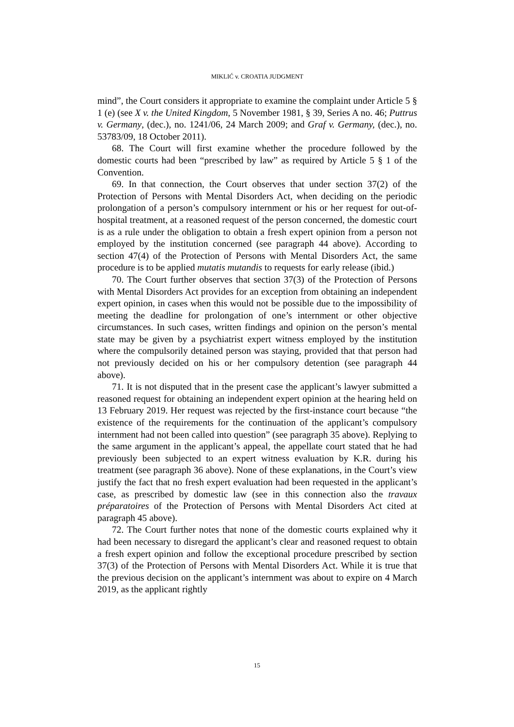MIKLIĆ v. CROATIA JUDGMENT
mind”, the Court considers it appropriate to examine the complaint under Article 5 § 1 (e) (see X v. the United Kingdom, 5 November 1981, § 39, Series A no. 46; Puttrus v. Germany, (dec.), no. 1241/06, 24 March 2009; and Graf v. Germany, (dec.), no. 53783/09, 18 October 2011).
68. The Court will first examine whether the procedure followed by the domestic courts had been “prescribed by law” as required by Article 5 § 1 of the Convention.
69. In that connection, the Court observes that under section 37(2) of the Protection of Persons with Mental Disorders Act, when deciding on the periodic prolongation of a person’s compulsory internment or his or her request for out-of-hospital treatment, at a reasoned request of the person concerned, the domestic court is as a rule under the obligation to obtain a fresh expert opinion from a person not employed by the institution concerned (see paragraph 44 above). According to section 47(4) of the Protection of Persons with Mental Disorders Act, the same procedure is to be applied mutatis mutandis to requests for early release (ibid.)
70. The Court further observes that section 37(3) of the Protection of Persons with Mental Disorders Act provides for an exception from obtaining an independent expert opinion, in cases when this would not be possible due to the impossibility of meeting the deadline for prolongation of one’s internment or other objective circumstances. In such cases, written findings and opinion on the person’s mental state may be given by a psychiatrist expert witness employed by the institution where the compulsorily detained person was staying, provided that that person had not previously decided on his or her compulsory detention (see paragraph 44 above).
71. It is not disputed that in the present case the applicant’s lawyer submitted a reasoned request for obtaining an independent expert opinion at the hearing held on 13 February 2019. Her request was rejected by the first-instance court because “the existence of the requirements for the continuation of the applicant’s compulsory internment had not been called into question” (see paragraph 35 above). Replying to the same argument in the applicant’s appeal, the appellate court stated that he had previously been subjected to an expert witness evaluation by K.R. during his treatment (see paragraph 36 above). None of these explanations, in the Court’s view justify the fact that no fresh expert evaluation had been requested in the applicant’s case, as prescribed by domestic law (see in this connection also the travaux préparatoires of the Protection of Persons with Mental Disorders Act cited at paragraph 45 above).
72. The Court further notes that none of the domestic courts explained why it had been necessary to disregard the applicant’s clear and reasoned request to obtain a fresh expert opinion and follow the exceptional procedure prescribed by section 37(3) of the Protection of Persons with Mental Disorders Act. While it is true that the previous decision on the applicant’s internment was about to expire on 4 March 2019, as the applicant rightly
15